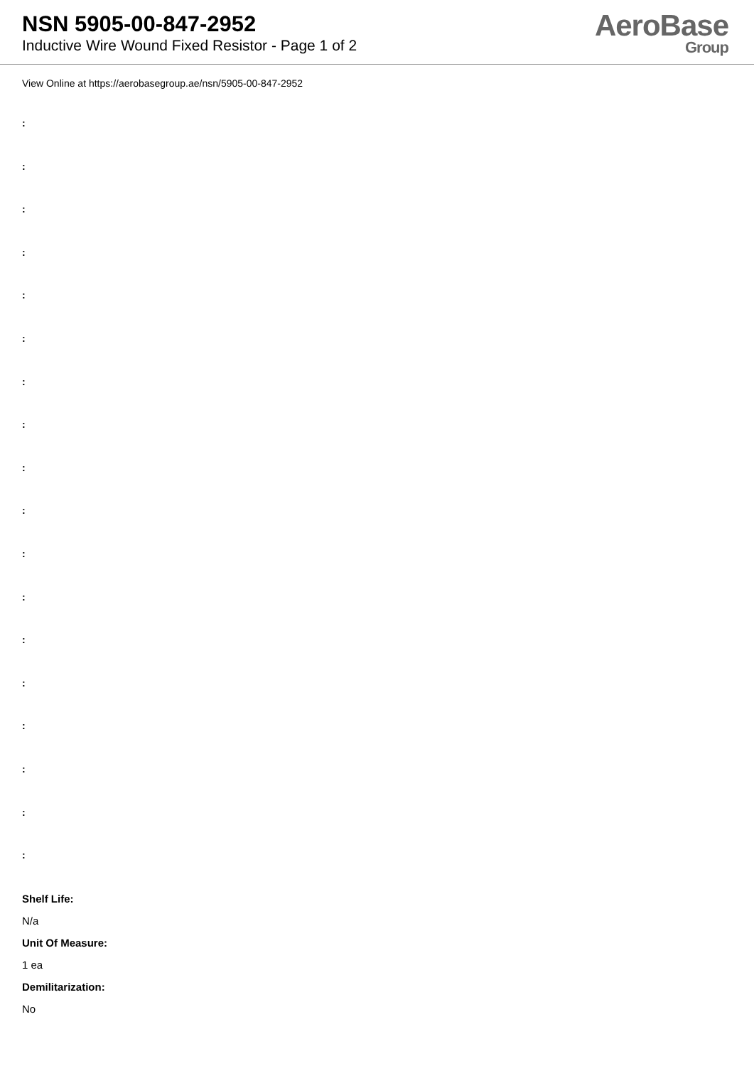NSN 5905-00-847-2952
Inductive Wire Wound Fixed Resistor - Page 1 of 2
AeroBase
Group
View Online at https://aerobasegroup.ae/nsn/5905-00-847-2952
:
:
:
:
:
:
:
:
:
:
:
:
:
:
:
:
:
:
Shelf Life:
N/a
Unit Of Measure:
1 ea
Demilitarization:
No